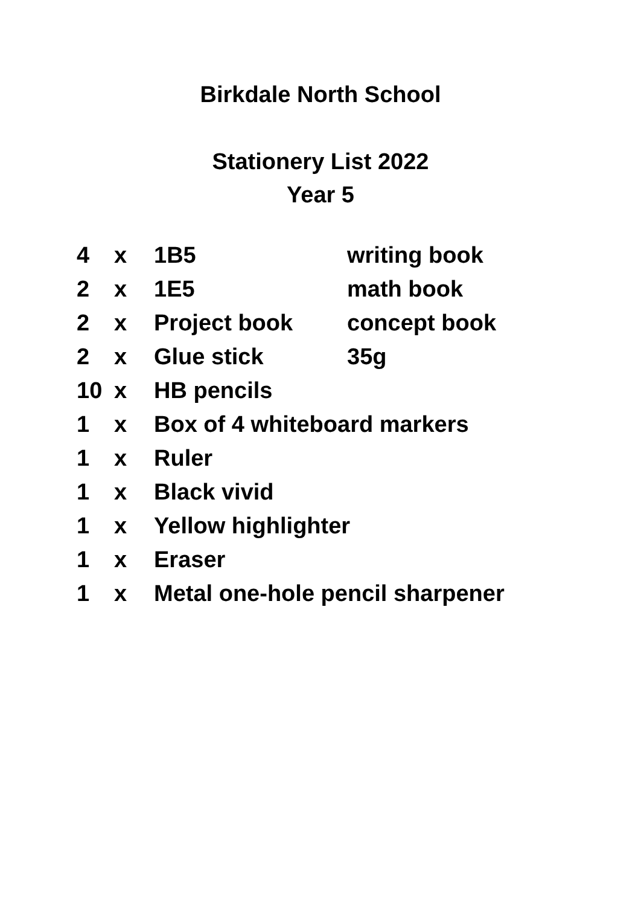Birkdale North School
Stationery List 2022
Year 5
| 4 | x | 1B5 | writing book |
| 2 | x | 1E5 | math book |
| 2 | x | Project book | concept book |
| 2 | x | Glue stick | 35g |
| 10 | x | HB pencils | |
| 1 | x | Box of 4 whiteboard markers | |
| 1 | x | Ruler | |
| 1 | x | Black vivid | |
| 1 | x | Yellow highlighter | |
| 1 | x | Eraser | |
| 1 | x | Metal one-hole pencil sharpener | |